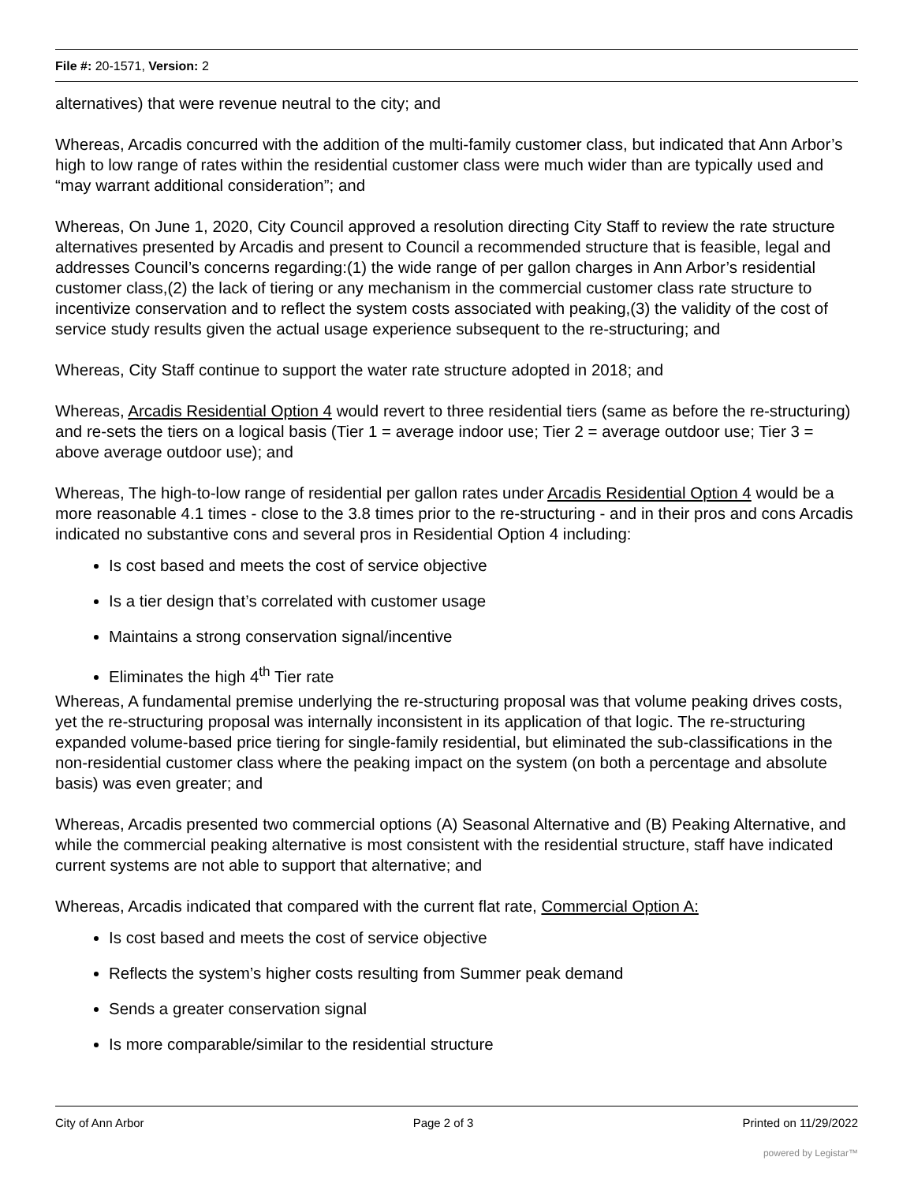File #: 20-1571, Version: 2
alternatives) that were revenue neutral to the city; and
Whereas, Arcadis concurred with the addition of the multi-family customer class, but indicated that Ann Arbor’s high to low range of rates within the residential customer class were much wider than are typically used and “may warrant additional consideration”; and
Whereas, On June 1, 2020, City Council approved a resolution directing City Staff to review the rate structure alternatives presented by Arcadis and present to Council a recommended structure that is feasible, legal and addresses Council’s concerns regarding:(1) the wide range of per gallon charges in Ann Arbor’s residential customer class,(2) the lack of tiering or any mechanism in the commercial customer class rate structure to incentivize conservation and to reflect the system costs associated with peaking,(3) the validity of the cost of service study results given the actual usage experience subsequent to the re-structuring; and
Whereas, City Staff continue to support the water rate structure adopted in 2018; and
Whereas, Arcadis Residential Option 4 would revert to three residential tiers (same as before the re-structuring) and re-sets the tiers on a logical basis (Tier 1 = average indoor use; Tier 2 = average outdoor use; Tier 3 = above average outdoor use); and
Whereas, The high-to-low range of residential per gallon rates under Arcadis Residential Option 4 would be a more reasonable 4.1 times - close to the 3.8 times prior to the re-structuring - and in their pros and cons Arcadis indicated no substantive cons and several pros in Residential Option 4 including:
Is cost based and meets the cost of service objective
Is a tier design that’s correlated with customer usage
Maintains a strong conservation signal/incentive
Eliminates the high 4<sup>th</sup> Tier rate
Whereas, A fundamental premise underlying the re-structuring proposal was that volume peaking drives costs, yet the re-structuring proposal was internally inconsistent in its application of that logic. The re-structuring expanded volume-based price tiering for single-family residential, but eliminated the sub-classifications in the non-residential customer class where the peaking impact on the system (on both a percentage and absolute basis) was even greater; and
Whereas, Arcadis presented two commercial options (A) Seasonal Alternative and (B) Peaking Alternative, and while the commercial peaking alternative is most consistent with the residential structure, staff have indicated current systems are not able to support that alternative; and
Whereas, Arcadis indicated that compared with the current flat rate, Commercial Option A:
Is cost based and meets the cost of service objective
Reflects the system’s higher costs resulting from Summer peak demand
Sends a greater conservation signal
Is more comparable/similar to the residential structure
City of Ann Arbor Page 2 of 3 Printed on 11/29/2022
powered by Legistar™